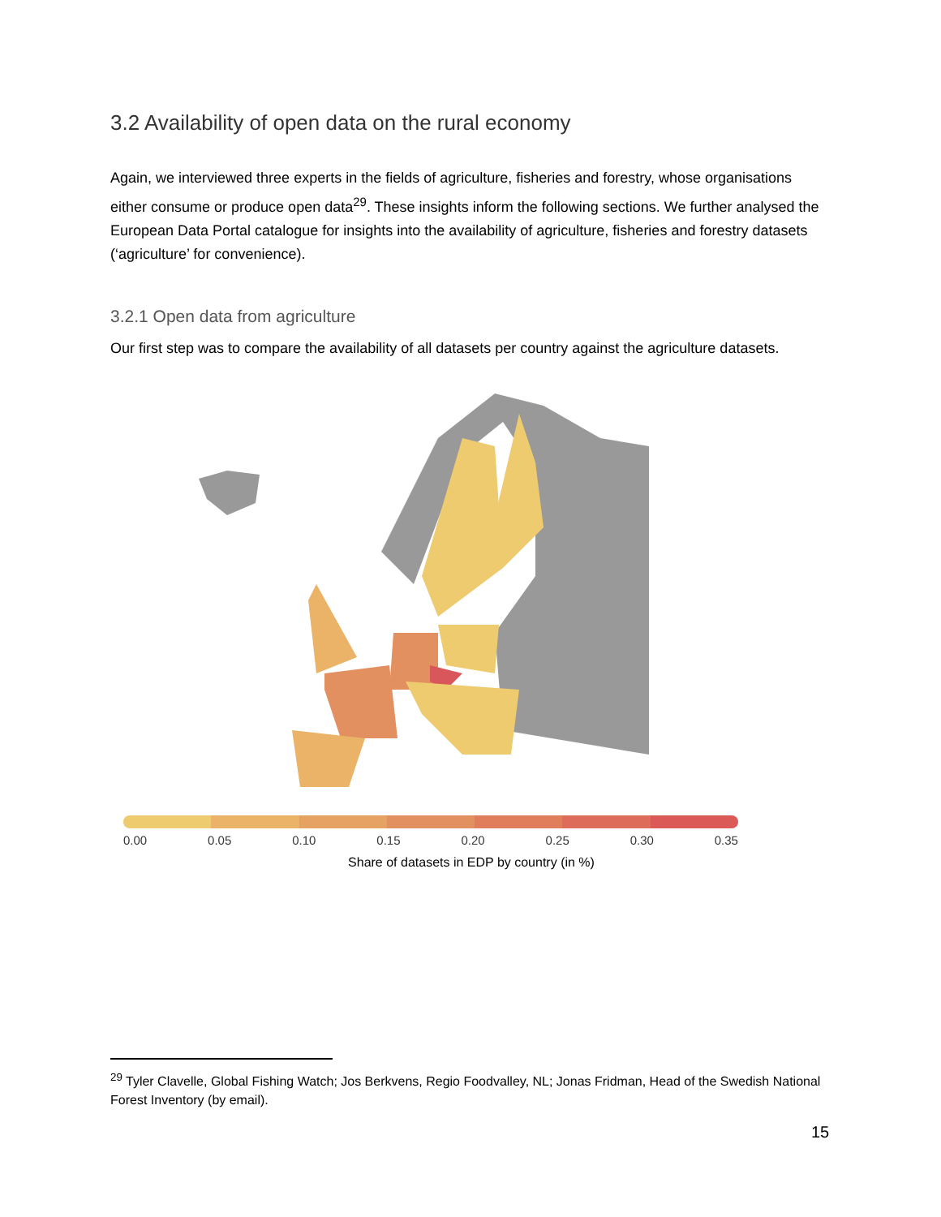3.2 Availability of open data on the rural economy
Again, we interviewed three experts in the fields of agriculture, fisheries and forestry, whose organisations either consume or produce open data<sup>29</sup>. These insights inform the following sections. We further analysed the European Data Portal catalogue for insights into the availability of agriculture, fisheries and forestry datasets (‘agriculture’ for convenience).
3.2.1 Open data from agriculture
Our first step was to compare the availability of all datasets per country against the agriculture datasets.
0.00 0.05 0.10 0.15 0.20 0.25 0.30 0.35
Share of datasets in EDP by country (in %)
<sup>29</sup> Tyler Clavelle, Global Fishing Watch; Jos Berkvens, Regio Foodvalley, NL; Jonas Fridman, Head of the Swedish National Forest Inventory (by email).
15